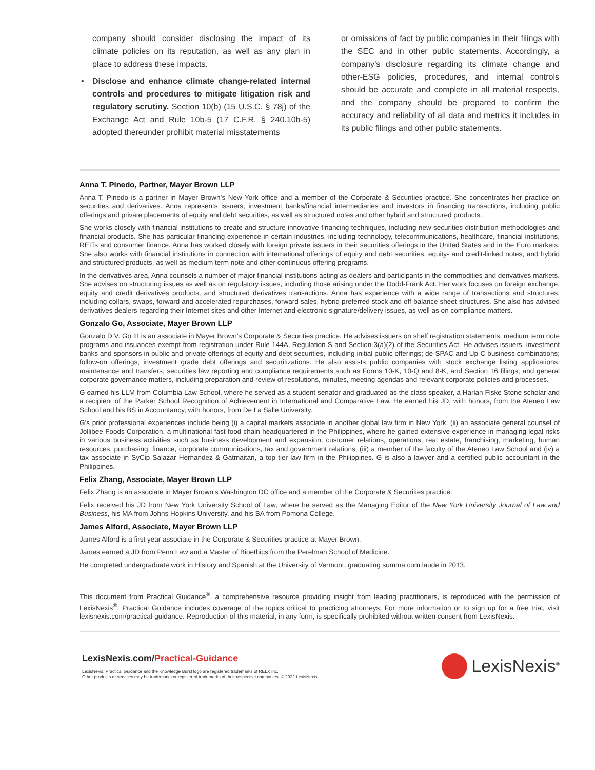company should consider disclosing the impact of its climate policies on its reputation, as well as any plan in place to address these impacts.
• Disclose and enhance climate change-related internal controls and procedures to mitigate litigation risk and regulatory scrutiny. Section 10(b) (15 U.S.C. § 78j) of the Exchange Act and Rule 10b-5 (17 C.F.R. § 240.10b-5) adopted thereunder prohibit material misstatements
or omissions of fact by public companies in their filings with the SEC and in other public statements. Accordingly, a company’s disclosure regarding its climate change and other-ESG policies, procedures, and internal controls should be accurate and complete in all material respects, and the company should be prepared to confirm the accuracy and reliability of all data and metrics it includes in its public filings and other public statements.
Anna T. Pinedo, Partner, Mayer Brown LLP
Anna T. Pinedo is a partner in Mayer Brown’s New York office and a member of the Corporate & Securities practice. She concentrates her practice on securities and derivatives. Anna represents issuers, investment banks/financial intermediaries and investors in financing transactions, including public offerings and private placements of equity and debt securities, as well as structured notes and other hybrid and structured products.
She works closely with financial institutions to create and structure innovative financing techniques, including new securities distribution methodologies and financial products. She has particular financing experience in certain industries, including technology, telecommunications, healthcare, financial institutions, REITs and consumer finance. Anna has worked closely with foreign private issuers in their securities offerings in the United States and in the Euro markets. She also works with financial institutions in connection with international offerings of equity and debt securities, equity- and credit-linked notes, and hybrid and structured products, as well as medium term note and other continuous offering programs.
In the derivatives area, Anna counsels a number of major financial institutions acting as dealers and participants in the commodities and derivatives markets. She advises on structuring issues as well as on regulatory issues, including those arising under the Dodd-Frank Act. Her work focuses on foreign exchange, equity and credit derivatives products, and structured derivatives transactions. Anna has experience with a wide range of transactions and structures, including collars, swaps, forward and accelerated repurchases, forward sales, hybrid preferred stock and off-balance sheet structures. She also has advised derivatives dealers regarding their Internet sites and other Internet and electronic signature/delivery issues, as well as on compliance matters.
Gonzalo Go, Associate, Mayer Brown LLP
Gonzalo D.V. Go III is an associate in Mayer Brown’s Corporate & Securities practice. He advises issuers on shelf registration statements, medium term note programs and issuances exempt from registration under Rule 144A, Regulation S and Section 3(a)(2) of the Securities Act. He advises issuers, investment banks and sponsors in public and private offerings of equity and debt securities, including initial public offerings; de-SPAC and Up-C business combinations; follow-on offerings; investment grade debt offerings and securitizations. He also assists public companies with stock exchange listing applications, maintenance and transfers; securities law reporting and compliance requirements such as Forms 10-K, 10-Q and 8-K, and Section 16 filings; and general corporate governance matters, including preparation and review of resolutions, minutes, meeting agendas and relevant corporate policies and processes.
G earned his LLM from Columbia Law School, where he served as a student senator and graduated as the class speaker, a Harlan Fiske Stone scholar and a recipient of the Parker School Recognition of Achievement in International and Comparative Law. He earned his JD, with honors, from the Ateneo Law School and his BS in Accountancy, with honors, from De La Salle University.
G’s prior professional experiences include being (i) a capital markets associate in another global law firm in New York, (ii) an associate general counsel of Jollibee Foods Corporation, a multinational fast-food chain headquartered in the Philippines, where he gained extensive experience in managing legal risks in various business activities such as business development and expansion, customer relations, operations, real estate, franchising, marketing, human resources, purchasing, finance, corporate communications, tax and government relations, (iii) a member of the faculty of the Ateneo Law School and (iv) a tax associate in SyCip Salazar Hernandez & Gatmaitan, a top tier law firm in the Philippines. G is also a lawyer and a certified public accountant in the Philippines.
Felix Zhang, Associate, Mayer Brown LLP
Felix Zhang is an associate in Mayer Brown’s Washington DC office and a member of the Corporate & Securities practice.
Felix received his JD from New York University School of Law, where he served as the Managing Editor of the New York University Journal of Law and Business, his MA from Johns Hopkins University, and his BA from Pomona College.
James Alford, Associate, Mayer Brown LLP
James Alford is a first year associate in the Corporate & Securities practice at Mayer Brown.
James earned a JD from Penn Law and a Master of Bioethics from the Perelman School of Medicine.
He completed undergraduate work in History and Spanish at the University of Vermont, graduating summa cum laude in 2013.
This document from Practical Guidance<sup>®</sup>, a comprehensive resource providing insight from leading practitioners, is reproduced with the permission of LexisNexis<sup>®</sup>. Practical Guidance includes coverage of the topics critical to practicing attorneys. For more information or to sign up for a free trial, visit lexisnexis.com/practical-guidance. Reproduction of this material, in any form, is specifically prohibited without written consent from LexisNexis.
LexisNexis.com/Practical-Guidance
LexisNexis, Practical Guidance and the Knowledge Burst logo are registered trademarks of RELX Inc.
Other products or services may be trademarks or registered trademarks of their respective companies. © 2022 LexisNexis
LexisNexis<sup>®</sup>